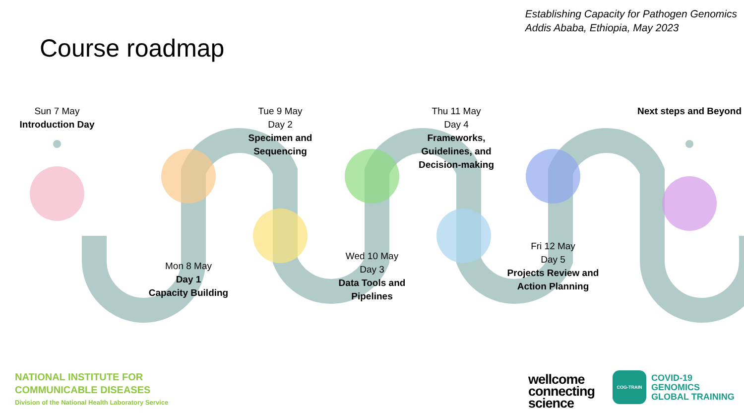Establishing Capacity for Pathogen Genomics
Addis Ababa, Ethiopia, May 2023
Course roadmap
Sun 7 May
Introduction Day
Mon 8 May
Day 1
Capacity Building
Tue 9 May
Day 2
Specimen and Sequencing
Wed 10 May
Day 3
Data Tools and Pipelines
Thu 11 May
Day 4
Frameworks, Guidelines, and Decision-making
Fri 12 May
Day 5
Projects Review and Action Planning
Next steps and Beyond
NATIONAL INSTITUTE FOR
COMMUNICABLE DISEASES
Division of the National Health Laboratory Service
wellcome
connecting
science
COG-TRAIN
COVID-19
GENOMICS
GLOBAL TRAINING